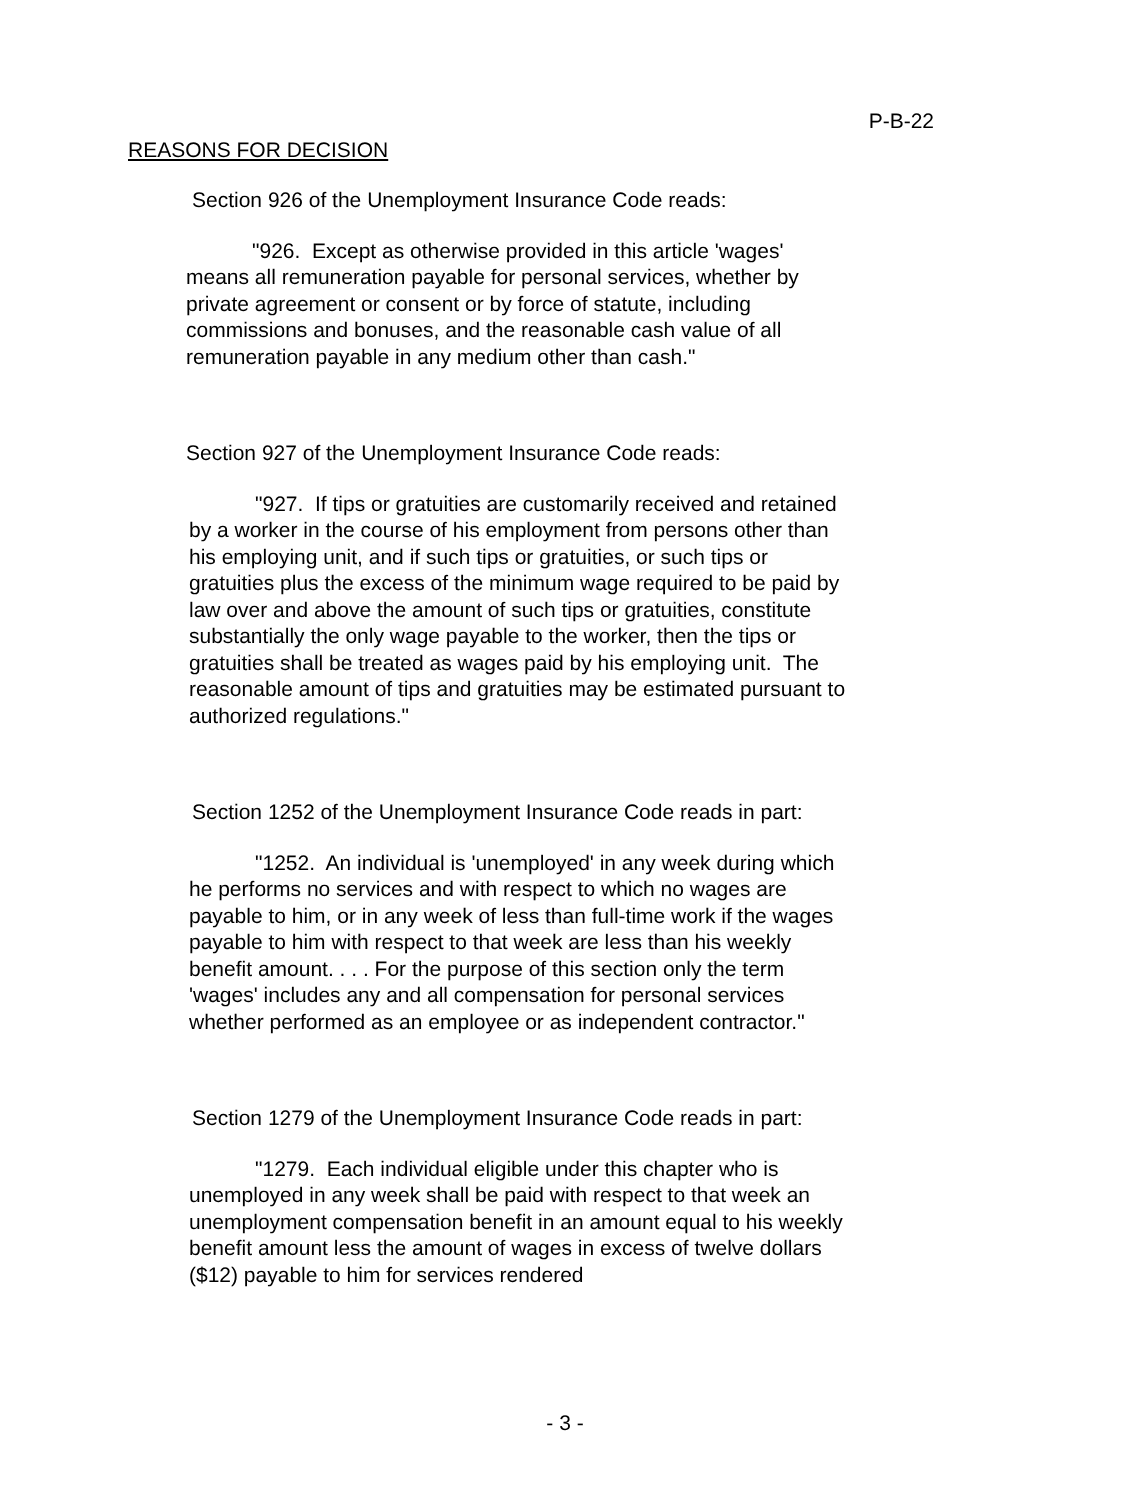P-B-22
REASONS FOR DECISION
Section 926 of the Unemployment Insurance Code reads:
"926. Except as otherwise provided in this article 'wages' means all remuneration payable for personal services, whether by private agreement or consent or by force of statute, including commissions and bonuses, and the reasonable cash value of all remuneration payable in any medium other than cash."
Section 927 of the Unemployment Insurance Code reads:
"927. If tips or gratuities are customarily received and retained by a worker in the course of his employment from persons other than his employing unit, and if such tips or gratuities, or such tips or gratuities plus the excess of the minimum wage required to be paid by law over and above the amount of such tips or gratuities, constitute substantially the only wage payable to the worker, then the tips or gratuities shall be treated as wages paid by his employing unit. The reasonable amount of tips and gratuities may be estimated pursuant to authorized regulations."
Section 1252 of the Unemployment Insurance Code reads in part:
"1252. An individual is 'unemployed' in any week during which he performs no services and with respect to which no wages are payable to him, or in any week of less than full-time work if the wages payable to him with respect to that week are less than his weekly benefit amount. . . . For the purpose of this section only the term 'wages' includes any and all compensation for personal services whether performed as an employee or as independent contractor."
Section 1279 of the Unemployment Insurance Code reads in part:
"1279. Each individual eligible under this chapter who is unemployed in any week shall be paid with respect to that week an unemployment compensation benefit in an amount equal to his weekly benefit amount less the amount of wages in excess of twelve dollars ($12) payable to him for services rendered
- 3 -